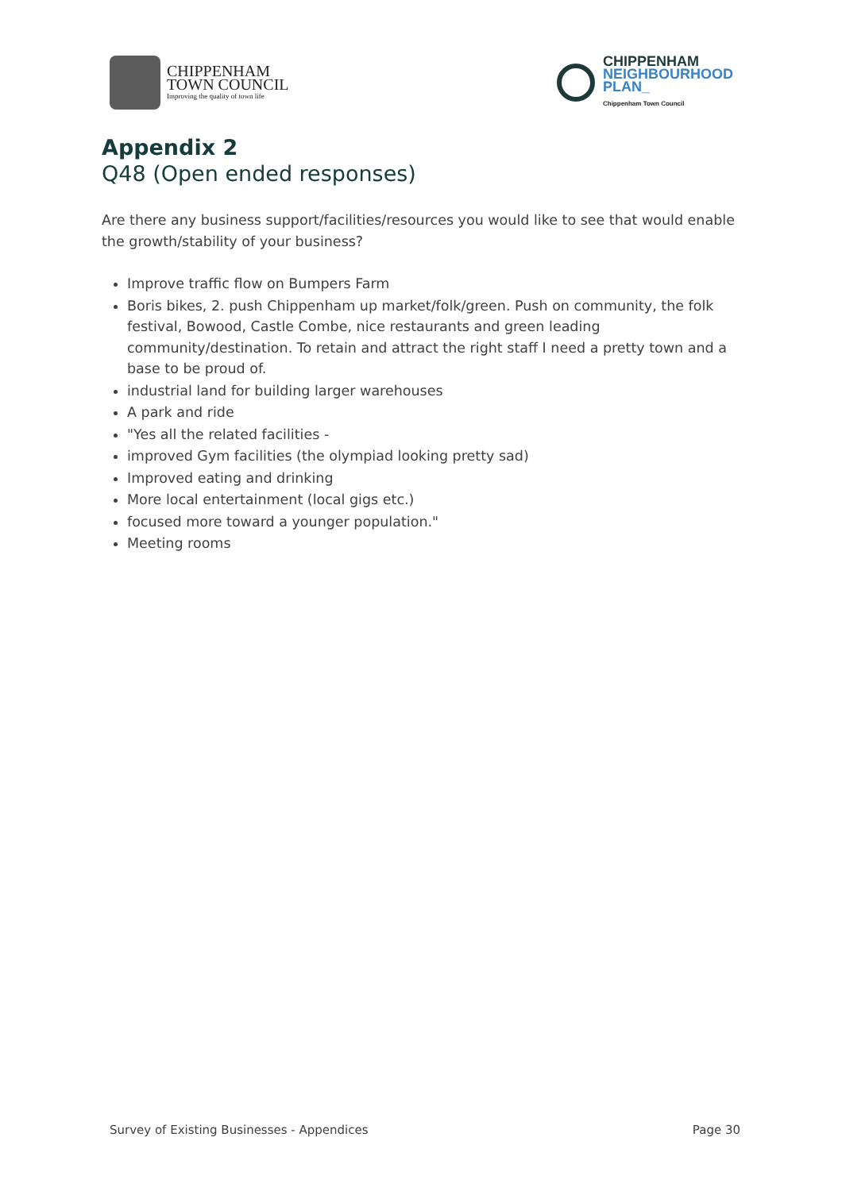CHIPPENHAM
TOWN COUNCIL
Improving the quality of town life
CHIPPENHAM
NEIGHBOURHOOD
PLAN_
Chippenham Town Council
Appendix 2
Q48 (Open ended responses)
Are there any business support/facilities/resources you would like to see that would enable the growth/stability of your business?
Improve traffic flow on Bumpers Farm
Boris bikes, 2. push Chippenham up market/folk/green. Push on community, the folk festival, Bowood, Castle Combe, nice restaurants and green leading community/destination. To retain and attract the right staff I need a pretty town and a base to be proud of.
industrial land for building larger warehouses
A park and ride
"Yes all the related facilities -
improved Gym facilities (the olympiad looking pretty sad)
Improved eating and drinking
More local entertainment (local gigs etc.)
focused more toward a younger population."
Meeting rooms
Survey of Existing Businesses - Appendices Page 30